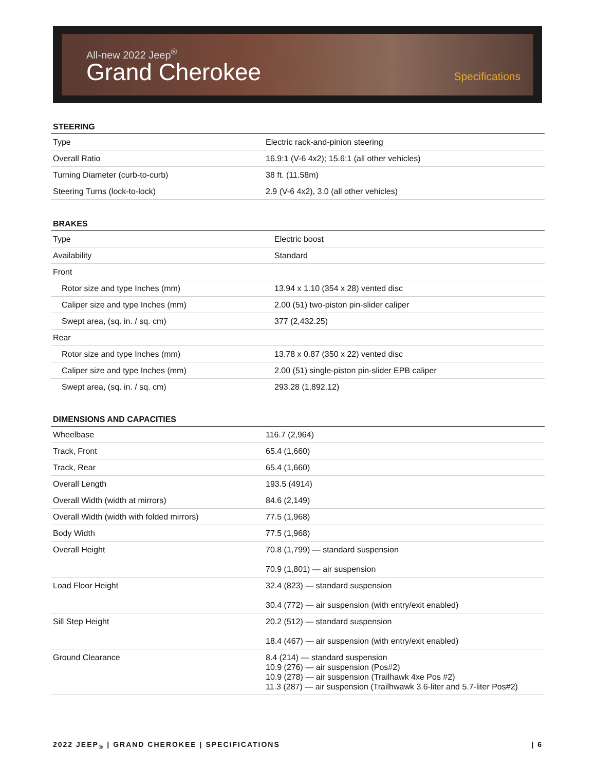All-new 2022 Jeep<sup>®</sup>
Grand Cherokee Specifications
STEERING
| Type | Electric rack-and-pinion steering |
| Overall Ratio | 16.9:1 (V-6 4x2); 15.6:1 (all other vehicles) |
| Turning Diameter (curb-to-curb) | 38 ft. (11.58m) |
| Steering Turns (lock-to-lock) | 2.9 (V-6 4x2), 3.0 (all other vehicles) |
BRAKES
| Type | Electric boost |
| Availability | Standard |
| Front | |
| Rotor size and type Inches (mm) | 13.94 x 1.10 (354 x 28) vented disc |
| Caliper size and type Inches (mm) | 2.00 (51) two-piston pin-slider caliper |
| Swept area, (sq. in. / sq. cm) | 377 (2,432.25) |
| Rear | |
| Rotor size and type Inches (mm) | 13.78 x 0.87 (350 x 22) vented disc |
| Caliper size and type Inches (mm) | 2.00 (51) single-piston pin-slider EPB caliper |
| Swept area, (sq. in. / sq. cm) | 293.28 (1,892.12) |
DIMENSIONS AND CAPACITIES
| Wheelbase | 116.7 (2,964) |
| Track, Front | 65.4 (1,660) |
| Track, Rear | 65.4 (1,660) |
| Overall Length | 193.5 (4914) |
| Overall Width (width at mirrors) | 84.6 (2,149) |
| Overall Width (width with folded mirrors) | 77.5 (1,968) |
| Body Width | 77.5 (1,968) |
| Overall Height | 70.8 (1,799) — standard suspension 70.9 (1,801) — air suspension |
| Load Floor Height | 32.4 (823) — standard suspension 30.4 (772) — air suspension (with entry/exit enabled) |
| Sill Step Height | 20.2 (512) — standard suspension 18.4 (467) — air suspension (with entry/exit enabled) |
| Ground Clearance | 8.4 (214) — standard suspension 10.9 (276) — air suspension (Pos#2) 10.9 (278) — air suspension (Trailhawk 4xe Pos #2) 11.3 (287) — air suspension (Trailhwawk 3.6-liter and 5.7-liter Pos#2) |
2022 JEEP<sub>®</sub> | GRAND CHEROKEE | SPECIFICATIONS | 6